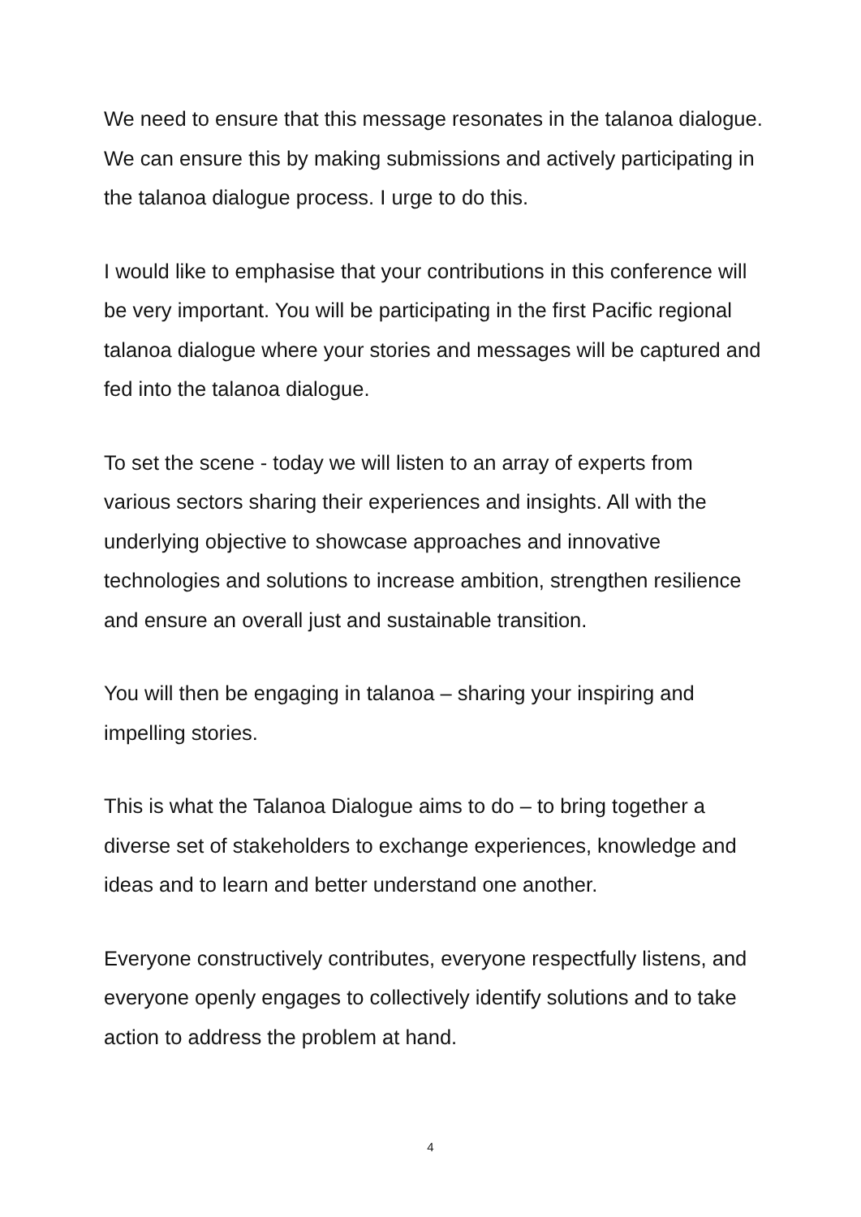We need to ensure that this message resonates in the talanoa dialogue. We can ensure this by making submissions and actively participating in the talanoa dialogue process. I urge to do this.
I would like to emphasise that your contributions in this conference will be very important. You will be participating in the first Pacific regional talanoa dialogue where your stories and messages will be captured and fed into the talanoa dialogue.
To set the scene - today we will listen to an array of experts from various sectors sharing their experiences and insights. All with the underlying objective to showcase approaches and innovative technologies and solutions to increase ambition, strengthen resilience and ensure an overall just and sustainable transition.
You will then be engaging in talanoa – sharing your inspiring and impelling stories.
This is what the Talanoa Dialogue aims to do – to bring together a diverse set of stakeholders to exchange experiences, knowledge and ideas and to learn and better understand one another.
Everyone constructively contributes, everyone respectfully listens, and everyone openly engages to collectively identify solutions and to take action to address the problem at hand.
4